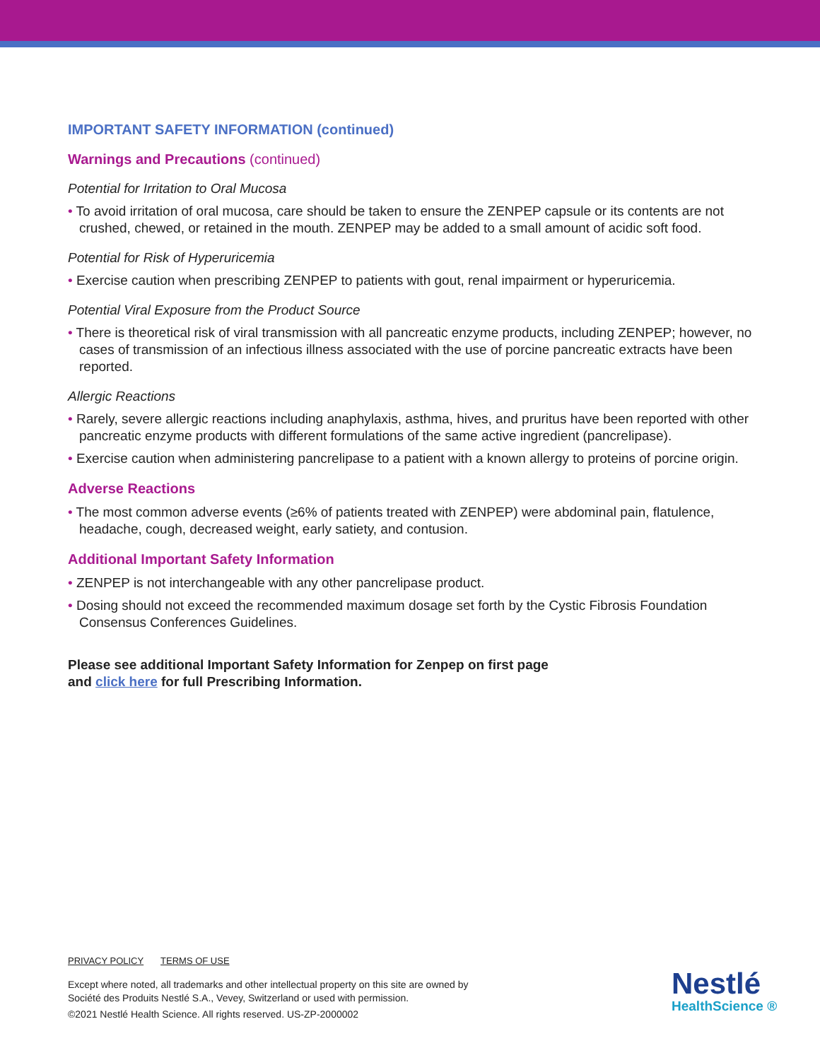IMPORTANT SAFETY INFORMATION (continued)
Warnings and Precautions (continued)
Potential for Irritation to Oral Mucosa
• To avoid irritation of oral mucosa, care should be taken to ensure the ZENPEP capsule or its contents are not crushed, chewed, or retained in the mouth. ZENPEP may be added to a small amount of acidic soft food.
Potential for Risk of Hyperuricemia
• Exercise caution when prescribing ZENPEP to patients with gout, renal impairment or hyperuricemia.
Potential Viral Exposure from the Product Source
• There is theoretical risk of viral transmission with all pancreatic enzyme products, including ZENPEP; however, no cases of transmission of an infectious illness associated with the use of porcine pancreatic extracts have been reported.
Allergic Reactions
• Rarely, severe allergic reactions including anaphylaxis, asthma, hives, and pruritus have been reported with other pancreatic enzyme products with different formulations of the same active ingredient (pancrelipase).
• Exercise caution when administering pancrelipase to a patient with a known allergy to proteins of porcine origin.
Adverse Reactions
• The most common adverse events (≥6% of patients treated with ZENPEP) were abdominal pain, flatulence, headache, cough, decreased weight, early satiety, and contusion.
Additional Important Safety Information
• ZENPEP is not interchangeable with any other pancrelipase product.
• Dosing should not exceed the recommended maximum dosage set forth by the Cystic Fibrosis Foundation Consensus Conferences Guidelines.
Please see additional Important Safety Information for Zenpep on first page
and click here for full Prescribing Information.
PRIVACY POLICY TERMS OF USE
Except where noted, all trademarks and other intellectual property on this site are owned by
Société des Produits Nestlé S.A., Vevey, Switzerland or used with permission.
©2021 Nestlé Health Science. All rights reserved. US-ZP-2000002
Nestlé
HealthScience ®